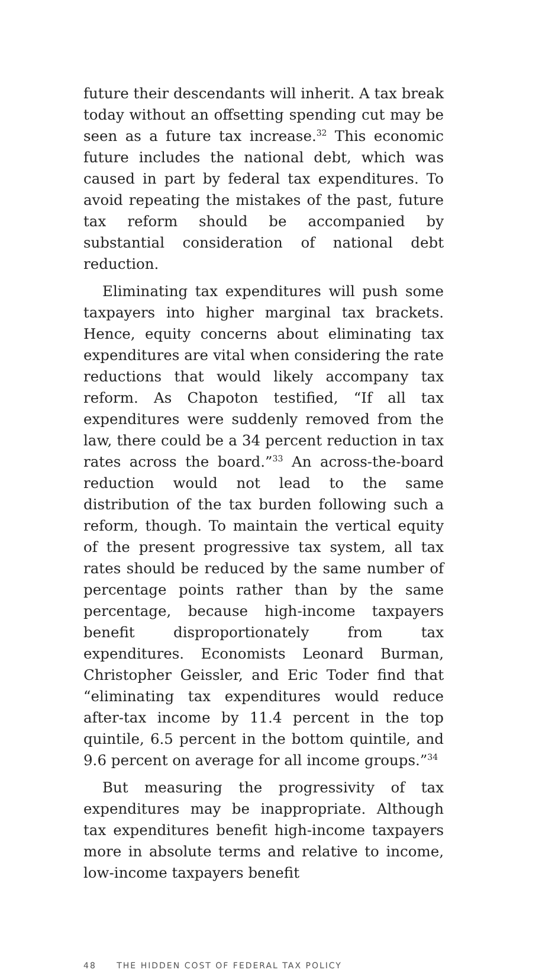future their descendants will inherit. A tax break today without an offsetting spending cut may be seen as a future tax increase.<sup>32</sup> This economic future includes the national debt, which was caused in part by federal tax expenditures. To avoid repeating the mistakes of the past, future tax reform should be accompanied by substantial consideration of national debt reduction.
Eliminating tax expenditures will push some taxpayers into higher marginal tax brackets. Hence, equity concerns about eliminating tax expenditures are vital when considering the rate reductions that would likely accompany tax reform. As Chapoton testified, “If all tax expenditures were suddenly removed from the law, there could be a 34 percent reduction in tax rates across the board.”<sup>33</sup> An across-the-board reduction would not lead to the same distribution of the tax burden following such a reform, though. To maintain the vertical equity of the present progressive tax system, all tax rates should be reduced by the same number of percentage points rather than by the same percentage, because high-income taxpayers benefit disproportionately from tax expenditures. Economists Leonard Burman, Christopher Geissler, and Eric Toder find that “eliminating tax expenditures would reduce after-tax income by 11.4 percent in the top quintile, 6.5 percent in the bottom quintile, and 9.6 percent on average for all income groups.”<sup>34</sup>
But measuring the progressivity of tax expenditures may be inappropriate. Although tax expenditures benefit high-income taxpayers more in absolute terms and relative to income, low-income taxpayers benefit
48 THE HIDDEN COST OF FEDERAL TAX POLICY